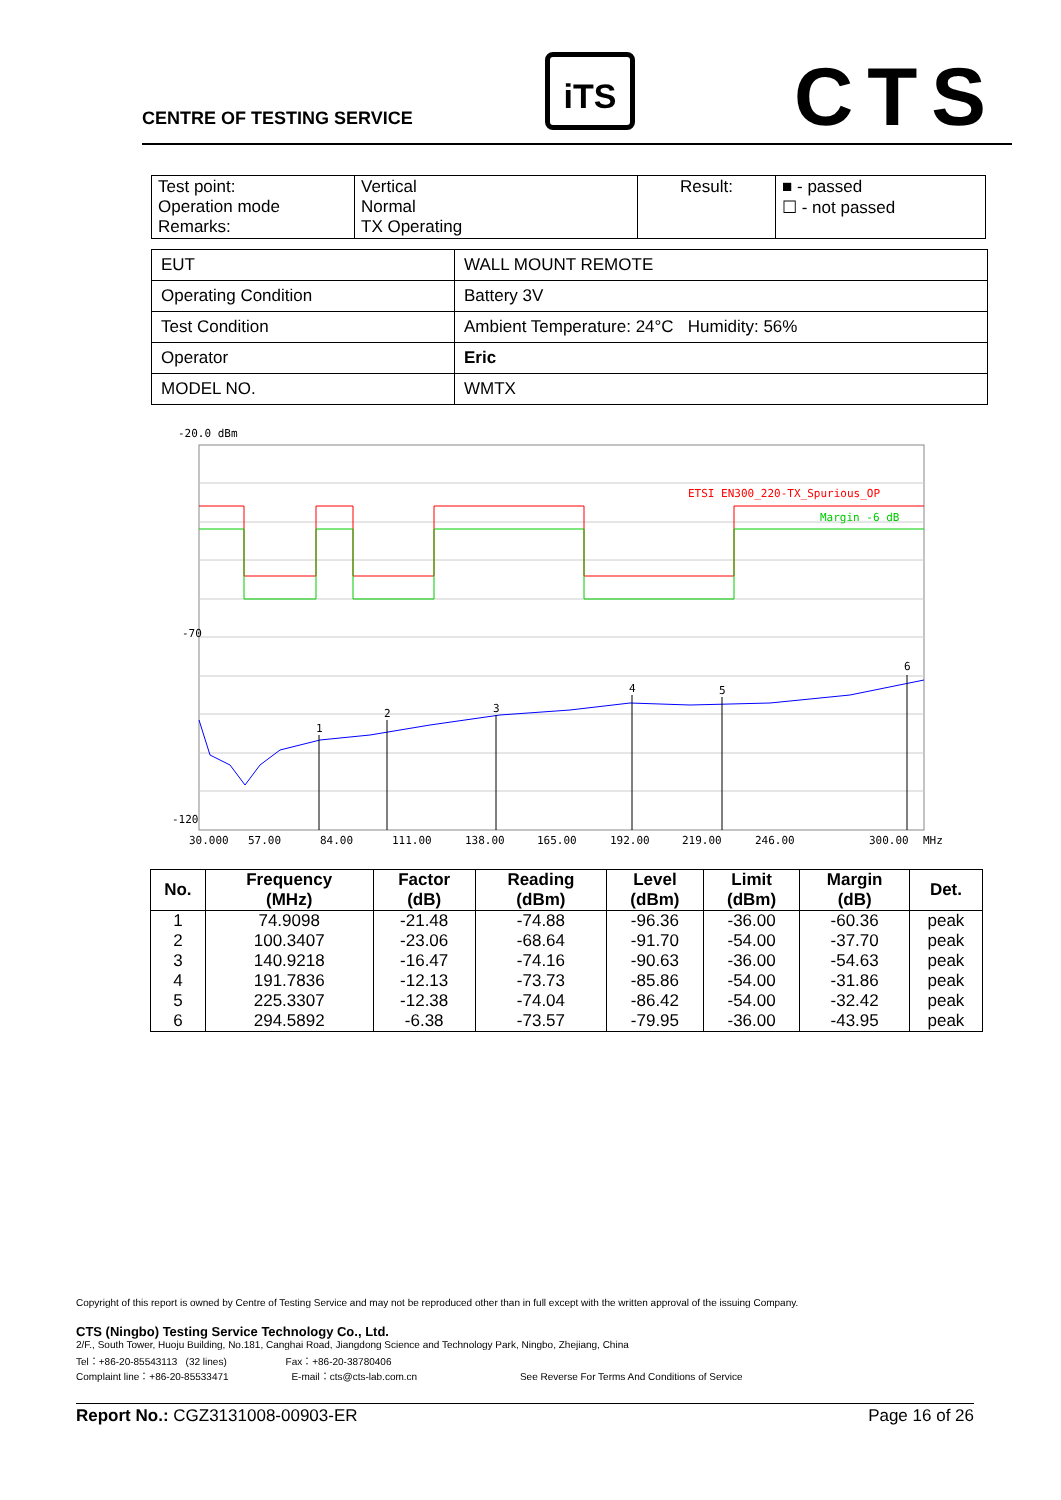CENTRE OF TESTING SERVICE
iTS CTS
| Test point: Operation mode Remarks: | Vertical Normal TX Operating | Result: | ■ - passed ☐ - not passed |
| EUT | WALL MOUNT REMOTE |
| Operating Condition | Battery 3V |
| Test Condition | Ambient Temperature: 24°C Humidity: 56% |
| Operator | Eric |
| MODEL NO. | WMTX |
-20.0 dBm
ETSI EN300_220-TX_Spurious_OP
Margin -6 dB
1
2
3
4
5
6
-70
-120
30.000
57.00
84.00
111.00
138.00
165.00
192.00
219.00
246.00
300.00
MHz
| No. | Frequency (MHz) | Factor (dB) | Reading (dBm) | Level (dBm) | Limit (dBm) | Margin (dB) | Det. |
| --- | --- | --- | --- | --- | --- | --- | --- |
| 1 | 74.9098 | -21.48 | -74.88 | -96.36 | -36.00 | -60.36 | peak |
| 2 | 100.3407 | -23.06 | -68.64 | -91.70 | -54.00 | -37.70 | peak |
| 3 | 140.9218 | -16.47 | -74.16 | -90.63 | -36.00 | -54.63 | peak |
| 4 | 191.7836 | -12.13 | -73.73 | -85.86 | -54.00 | -31.86 | peak |
| 5 | 225.3307 | -12.38 | -74.04 | -86.42 | -54.00 | -32.42 | peak |
| 6 | 294.5892 | -6.38 | -73.57 | -79.95 | -36.00 | -43.95 | peak |
Copyright of this report is owned by Centre of Testing Service and may not be reproduced other than in full except with the written approval of the issuing Company.
CTS (Ningbo) Testing Service Technology Co., Ltd.
2/F., South Tower, Huoju Building, No.181, Canghai Road, Jiangdong Science and Technology Park, Ningbo, Zhejiang, China
Tel：+86-20-85543113 (32 lines) Fax：+86-20-38780406
Complaint line：+86-20-85533471 E-mail：cts@cts-lab.com.cn See Reverse For Terms And Conditions of Service
Report No.: CGZ3131008-00903-ER Page 16 of 26